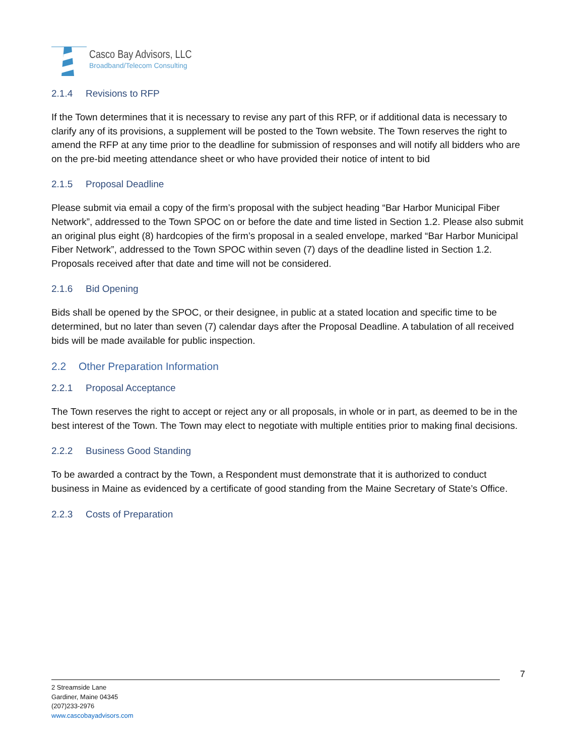Casco Bay Advisors, LLC
Broadband/Telecom Consulting
2.1.4 Revisions to RFP
If the Town determines that it is necessary to revise any part of this RFP, or if additional data is necessary to clarify any of its provisions, a supplement will be posted to the Town website. The Town reserves the right to amend the RFP at any time prior to the deadline for submission of responses and will notify all bidders who are on the pre-bid meeting attendance sheet or who have provided their notice of intent to bid
2.1.5 Proposal Deadline
Please submit via email a copy of the firm’s proposal with the subject heading “Bar Harbor Municipal Fiber Network”, addressed to the Town SPOC on or before the date and time listed in Section 1.2. Please also submit an original plus eight (8) hardcopies of the firm’s proposal in a sealed envelope, marked “Bar Harbor Municipal Fiber Network”, addressed to the Town SPOC within seven (7) days of the deadline listed in Section 1.2. Proposals received after that date and time will not be considered.
2.1.6 Bid Opening
Bids shall be opened by the SPOC, or their designee, in public at a stated location and specific time to be determined, but no later than seven (7) calendar days after the Proposal Deadline. A tabulation of all received bids will be made available for public inspection.
2.2 Other Preparation Information
2.2.1 Proposal Acceptance
The Town reserves the right to accept or reject any or all proposals, in whole or in part, as deemed to be in the best interest of the Town. The Town may elect to negotiate with multiple entities prior to making final decisions.
2.2.2 Business Good Standing
To be awarded a contract by the Town, a Respondent must demonstrate that it is authorized to conduct business in Maine as evidenced by a certificate of good standing from the Maine Secretary of State’s Office.
2.2.3 Costs of Preparation
7
2 Streamside Lane
Gardiner, Maine 04345
(207)233-2976
www.cascobayadvisors.com